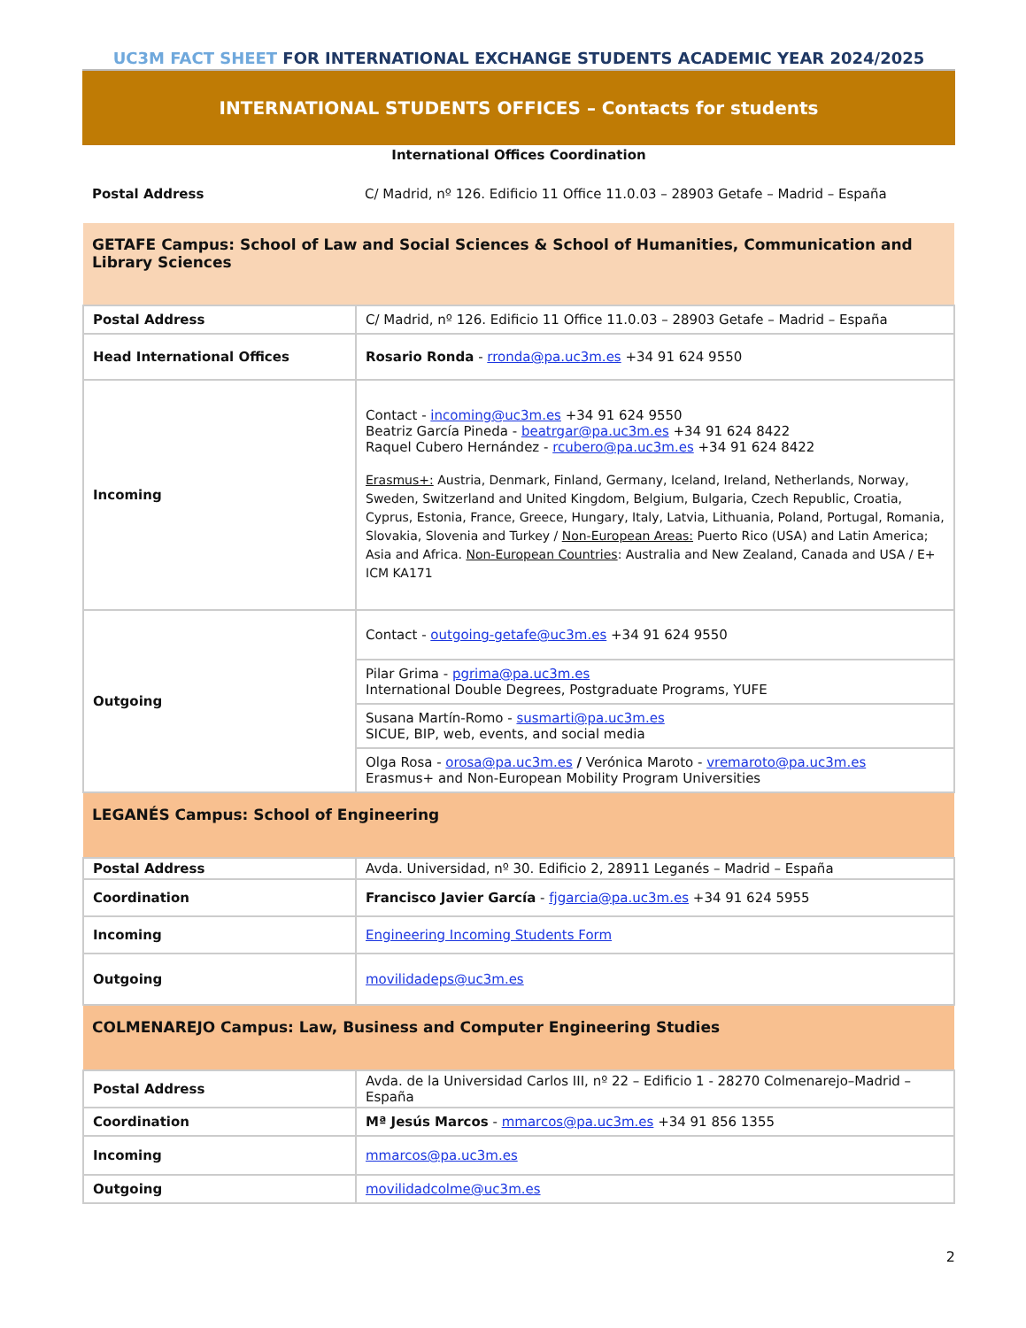UC3M FACT SHEET FOR INTERNATIONAL EXCHANGE STUDENTS ACADEMIC YEAR 2024/2025
INTERNATIONAL STUDENTS OFFICES – Contacts for students
| International Offices Coordination | |
| Postal Address | C/ Madrid, nº 126. Edificio 11 Office 11.0.03 – 28903 Getafe – Madrid – España |
| GETAFE Campus: School of Law and Social Sciences & School of Humanities, Communication and Library Sciences | |
| Postal Address | C/ Madrid, nº 126. Edificio 11 Office 11.0.03 – 28903 Getafe – Madrid – España |
| Head International Offices | Rosario Ronda - rronda@pa.uc3m.es +34 91 624 9550 |
| Incoming | Contact - incoming@uc3m.es +34 91 624 9550 Beatriz García Pineda - beatrgar@pa.uc3m.es +34 91 624 8422 Raquel Cubero Hernández - rcubero@pa.uc3m.es +34 91 624 8422 Erasmus+: Austria, Denmark, Finland, Germany, Iceland, Ireland, Netherlands, Norway, Sweden, Switzerland and United Kingdom, Belgium, Bulgaria, Czech Republic, Croatia, Cyprus, Estonia, France, Greece, Hungary, Italy, Latvia, Lithuania, Poland, Portugal, Romania, Slovakia, Slovenia and Turkey / Non-European Areas: Puerto Rico (USA) and Latin America; Asia and Africa. Non-European Countries : Australia and New Zealand, Canada and USA / E+ ICM KA171 |
| Outgoing | Contact - outgoing-getafe@uc3m.es +34 91 624 9550 |
| | Pilar Grima - pgrima@pa.uc3m.es International Double Degrees, Postgraduate Programs, YUFE |
| | Susana Martín-Romo - susmarti@pa.uc3m.es SICUE, BIP, web, events, and social media |
| | Olga Rosa - orosa@pa.uc3m.es / Verónica Maroto - vremaroto@pa.uc3m.es Erasmus+ and Non-European Mobility Program Universities |
| LEGANÉS Campus: School of Engineering | |
| Postal Address | Avda. Universidad, nº 30. Edificio 2, 28911 Leganés – Madrid – España |
| Coordination | Francisco Javier García - fjgarcia@pa.uc3m.es +34 91 624 5955 |
| Incoming | Engineering Incoming Students Form |
| Outgoing | movilidadeps@uc3m.es |
| COLMENAREJO Campus: Law, Business and Computer Engineering Studies | |
| Postal Address | Avda. de la Universidad Carlos III, nº 22 – Edificio 1 - 28270 Colmenarejo–Madrid – España |
| Coordination | Mª Jesús Marcos - mmarcos@pa.uc3m.es +34 91 856 1355 |
| Incoming | mmarcos@pa.uc3m.es |
| Outgoing | movilidadcolme@uc3m.es |
2